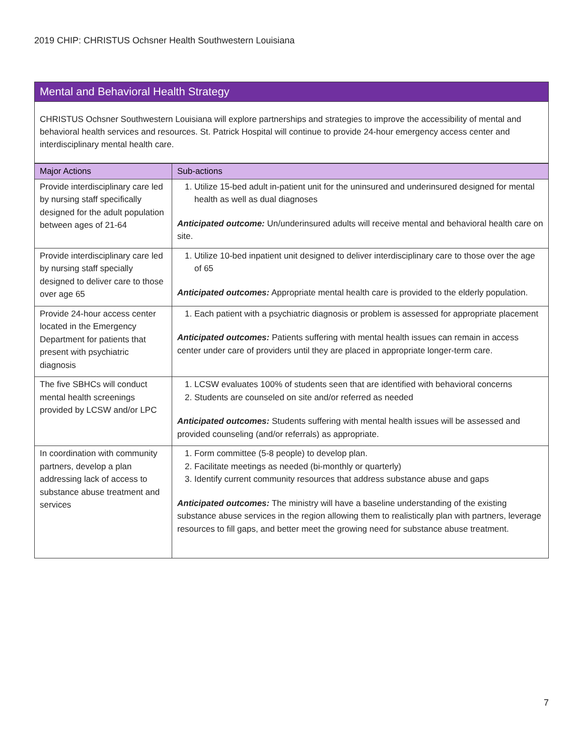2019 CHIP: CHRISTUS Ochsner Health Southwestern Louisiana
Mental and Behavioral Health Strategy
CHRISTUS Ochsner Southwestern Louisiana will explore partnerships and strategies to improve the accessibility of mental and behavioral health services and resources. St. Patrick Hospital will continue to provide 24-hour emergency access center and interdisciplinary mental health care.
| Major Actions | Sub-actions |
| --- | --- |
| Provide interdisciplinary care led by nursing staff specifically designed for the adult population between ages of 21-64 | 1. Utilize 15-bed adult in-patient unit for the uninsured and underinsured designed for mental health as well as dual diagnoses Anticipated outcome: Un/underinsured adults will receive mental and behavioral health care on site. |
| Provide interdisciplinary care led by nursing staff specially designed to deliver care to those over age 65 | 1. Utilize 10-bed inpatient unit designed to deliver interdisciplinary care to those over the age of 65 Anticipated outcomes: Appropriate mental health care is provided to the elderly population. |
| Provide 24-hour access center located in the Emergency Department for patients that present with psychiatric diagnosis | 1. Each patient with a psychiatric diagnosis or problem is assessed for appropriate placement Anticipated outcomes: Patients suffering with mental health issues can remain in access center under care of providers until they are placed in appropriate longer-term care. |
| The five SBHCs will conduct mental health screenings provided by LCSW and/or LPC | 1. LCSW evaluates 100% of students seen that are identified with behavioral concerns 2. Students are counseled on site and/or referred as needed Anticipated outcomes: Students suffering with mental health issues will be assessed and provided counseling (and/or referrals) as appropriate. |
| In coordination with community partners, develop a plan addressing lack of access to substance abuse treatment and services | 1. Form committee (5-8 people) to develop plan. 2. Facilitate meetings as needed (bi-monthly or quarterly) 3. Identify current community resources that address substance abuse and gaps Anticipated outcomes: The ministry will have a baseline understanding of the existing substance abuse services in the region allowing them to realistically plan with partners, leverage resources to fill gaps, and better meet the growing need for substance abuse treatment. |
7